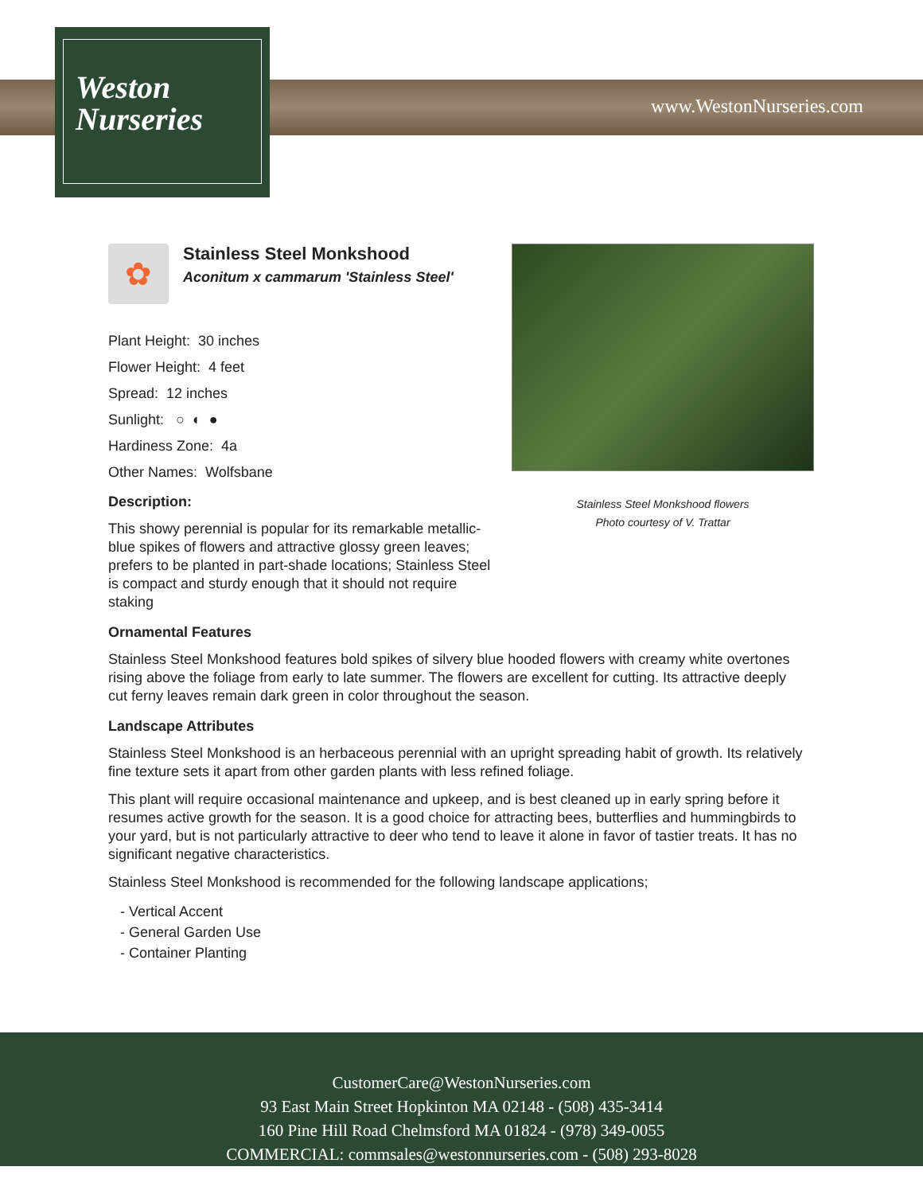Weston
Nurseries
www.WestonNurseries.com
Stainless Steel Monkshood flowers
Photo courtesy of V. Trattar
✿
Stainless Steel Monkshood
Aconitum x cammarum 'Stainless Steel'
Plant Height: 30 inches
Flower Height: 4 feet
Spread: 12 inches
Sunlight: ○ ◐ ●
Hardiness Zone: 4a
Other Names: Wolfsbane
Description:
This showy perennial is popular for its remarkable metallic-blue spikes of flowers and attractive glossy green leaves; prefers to be planted in part-shade locations; Stainless Steel is compact and sturdy enough that it should not require staking
Ornamental Features
Stainless Steel Monkshood features bold spikes of silvery blue hooded flowers with creamy white overtones rising above the foliage from early to late summer. The flowers are excellent for cutting. Its attractive deeply cut ferny leaves remain dark green in color throughout the season.
Landscape Attributes
Stainless Steel Monkshood is an herbaceous perennial with an upright spreading habit of growth. Its relatively fine texture sets it apart from other garden plants with less refined foliage.
This plant will require occasional maintenance and upkeep, and is best cleaned up in early spring before it resumes active growth for the season. It is a good choice for attracting bees, butterflies and hummingbirds to your yard, but is not particularly attractive to deer who tend to leave it alone in favor of tastier treats. It has no significant negative characteristics.
Stainless Steel Monkshood is recommended for the following landscape applications;
- Vertical Accent
- General Garden Use
- Container Planting
CustomerCare@WestonNurseries.com
93 East Main Street Hopkinton MA 02148 - (508) 435-3414
160 Pine Hill Road Chelmsford MA 01824 - (978) 349-0055
COMMERCIAL: commsales@westonnurseries.com - (508) 293-8028